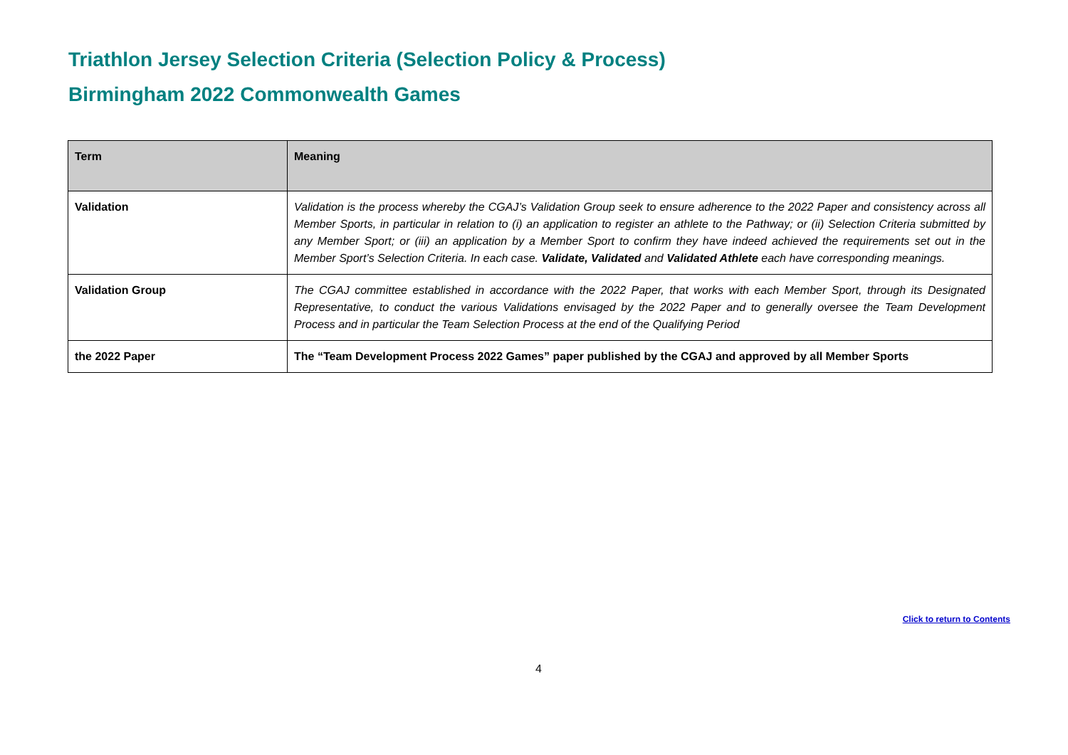Triathlon Jersey Selection Criteria (Selection Policy & Process)
Birmingham 2022 Commonwealth Games
| Term | Meaning |
| --- | --- |
| Validation | Validation is the process whereby the CGAJ’s Validation Group seek to ensure adherence to the 2022 Paper and consistency across all Member Sports, in particular in relation to (i) an application to register an athlete to the Pathway; or (ii) Selection Criteria submitted by any Member Sport; or (iii) an application by a Member Sport to confirm they have indeed achieved the requirements set out in the Member Sport’s Selection Criteria. In each case. Validate, Validated and Validated Athlete each have corresponding meanings. |
| Validation Group | The CGAJ committee established in accordance with the 2022 Paper, that works with each Member Sport, through its Designated Representative, to conduct the various Validations envisaged by the 2022 Paper and to generally oversee the Team Development Process and in particular the Team Selection Process at the end of the Qualifying Period |
| the 2022 Paper | The “Team Development Process 2022 Games” paper published by the CGAJ and approved by all Member Sports |
Click to return to Contents
4